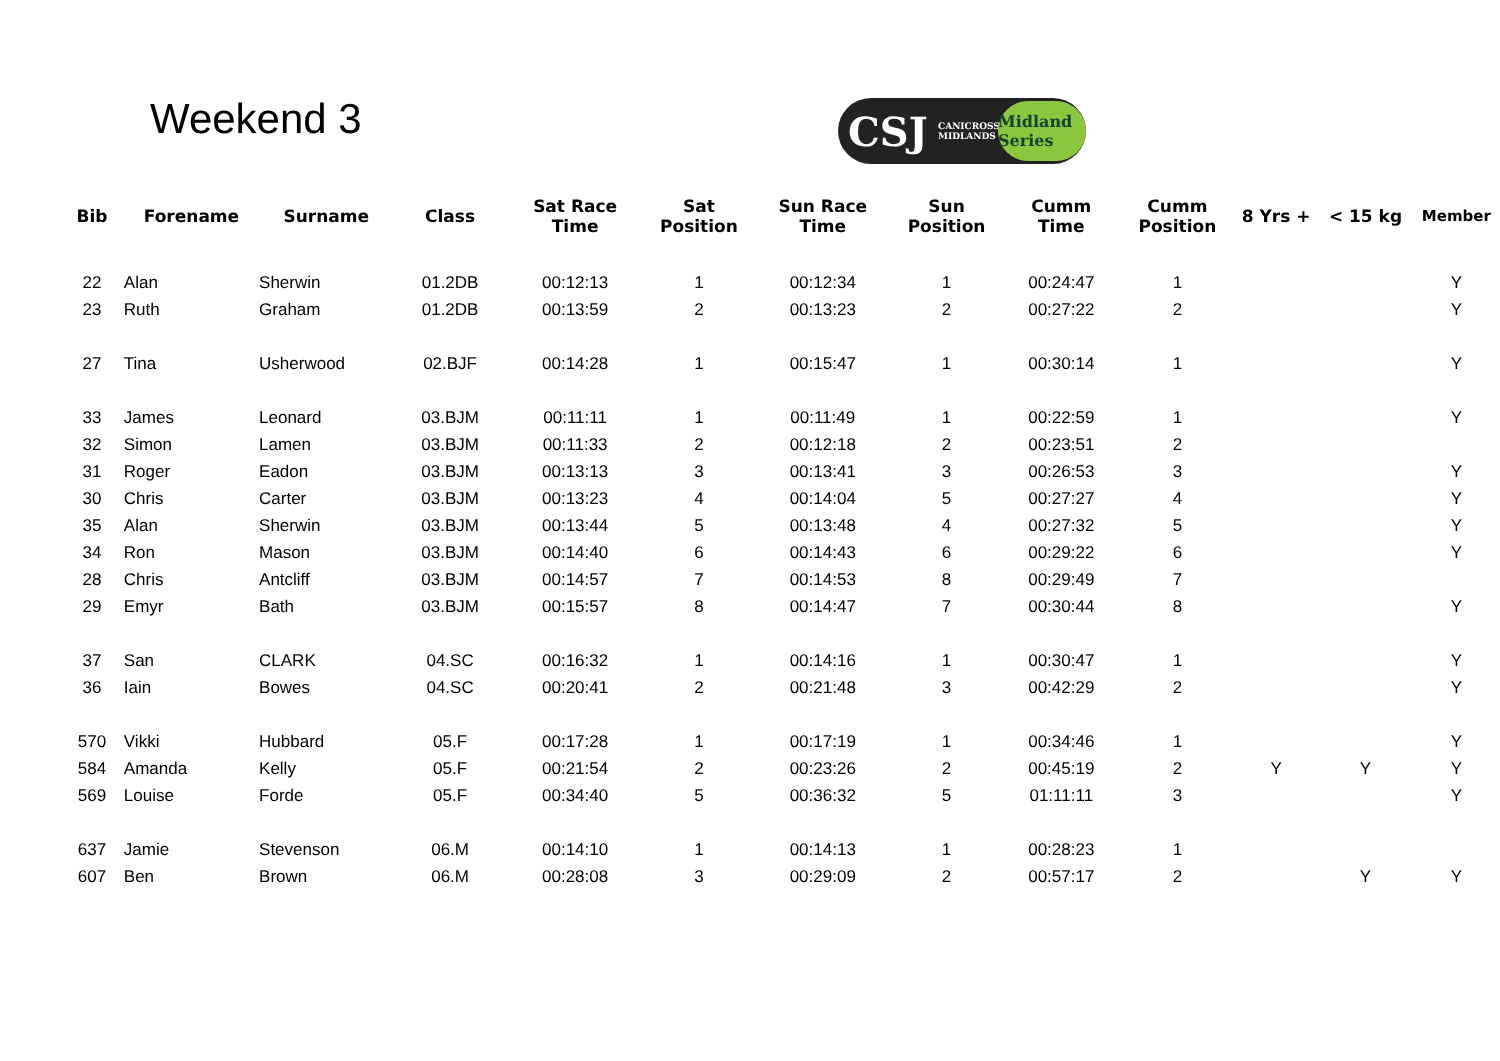Weekend 3
CSJ CANICROSS MIDLANDS Midland Series
| Bib | Forename | Surname | Class | Sat Race Time | Sat Position | Sun Race Time | Sun Position | Cumm Time | Cumm Position | 8 Yrs + | < 15 kg | Member |
| --- | --- | --- | --- | --- | --- | --- | --- | --- | --- | --- | --- | --- |
| 22 | Alan | Sherwin | 01.2DB | 00:12:13 | 1 | 00:12:34 | 1 | 00:24:47 | 1 | | | Y |
| 23 | Ruth | Graham | 01.2DB | 00:13:59 | 2 | 00:13:23 | 2 | 00:27:22 | 2 | | | Y |
| 27 | Tina | Usherwood | 02.BJF | 00:14:28 | 1 | 00:15:47 | 1 | 00:30:14 | 1 | | | Y |
| 33 | James | Leonard | 03.BJM | 00:11:11 | 1 | 00:11:49 | 1 | 00:22:59 | 1 | | | Y |
| 32 | Simon | Lamen | 03.BJM | 00:11:33 | 2 | 00:12:18 | 2 | 00:23:51 | 2 | | | |
| 31 | Roger | Eadon | 03.BJM | 00:13:13 | 3 | 00:13:41 | 3 | 00:26:53 | 3 | | | Y |
| 30 | Chris | Carter | 03.BJM | 00:13:23 | 4 | 00:14:04 | 5 | 00:27:27 | 4 | | | Y |
| 35 | Alan | Sherwin | 03.BJM | 00:13:44 | 5 | 00:13:48 | 4 | 00:27:32 | 5 | | | Y |
| 34 | Ron | Mason | 03.BJM | 00:14:40 | 6 | 00:14:43 | 6 | 00:29:22 | 6 | | | Y |
| 28 | Chris | Antcliff | 03.BJM | 00:14:57 | 7 | 00:14:53 | 8 | 00:29:49 | 7 | | | |
| 29 | Emyr | Bath | 03.BJM | 00:15:57 | 8 | 00:14:47 | 7 | 00:30:44 | 8 | | | Y |
| 37 | San | CLARK | 04.SC | 00:16:32 | 1 | 00:14:16 | 1 | 00:30:47 | 1 | | | Y |
| 36 | Iain | Bowes | 04.SC | 00:20:41 | 2 | 00:21:48 | 3 | 00:42:29 | 2 | | | Y |
| 570 | Vikki | Hubbard | 05.F | 00:17:28 | 1 | 00:17:19 | 1 | 00:34:46 | 1 | | | Y |
| 584 | Amanda | Kelly | 05.F | 00:21:54 | 2 | 00:23:26 | 2 | 00:45:19 | 2 | Y | Y | Y |
| 569 | Louise | Forde | 05.F | 00:34:40 | 5 | 00:36:32 | 5 | 01:11:11 | 3 | | | Y |
| 637 | Jamie | Stevenson | 06.M | 00:14:10 | 1 | 00:14:13 | 1 | 00:28:23 | 1 | | | |
| 607 | Ben | Brown | 06.M | 00:28:08 | 3 | 00:29:09 | 2 | 00:57:17 | 2 | | Y | Y |